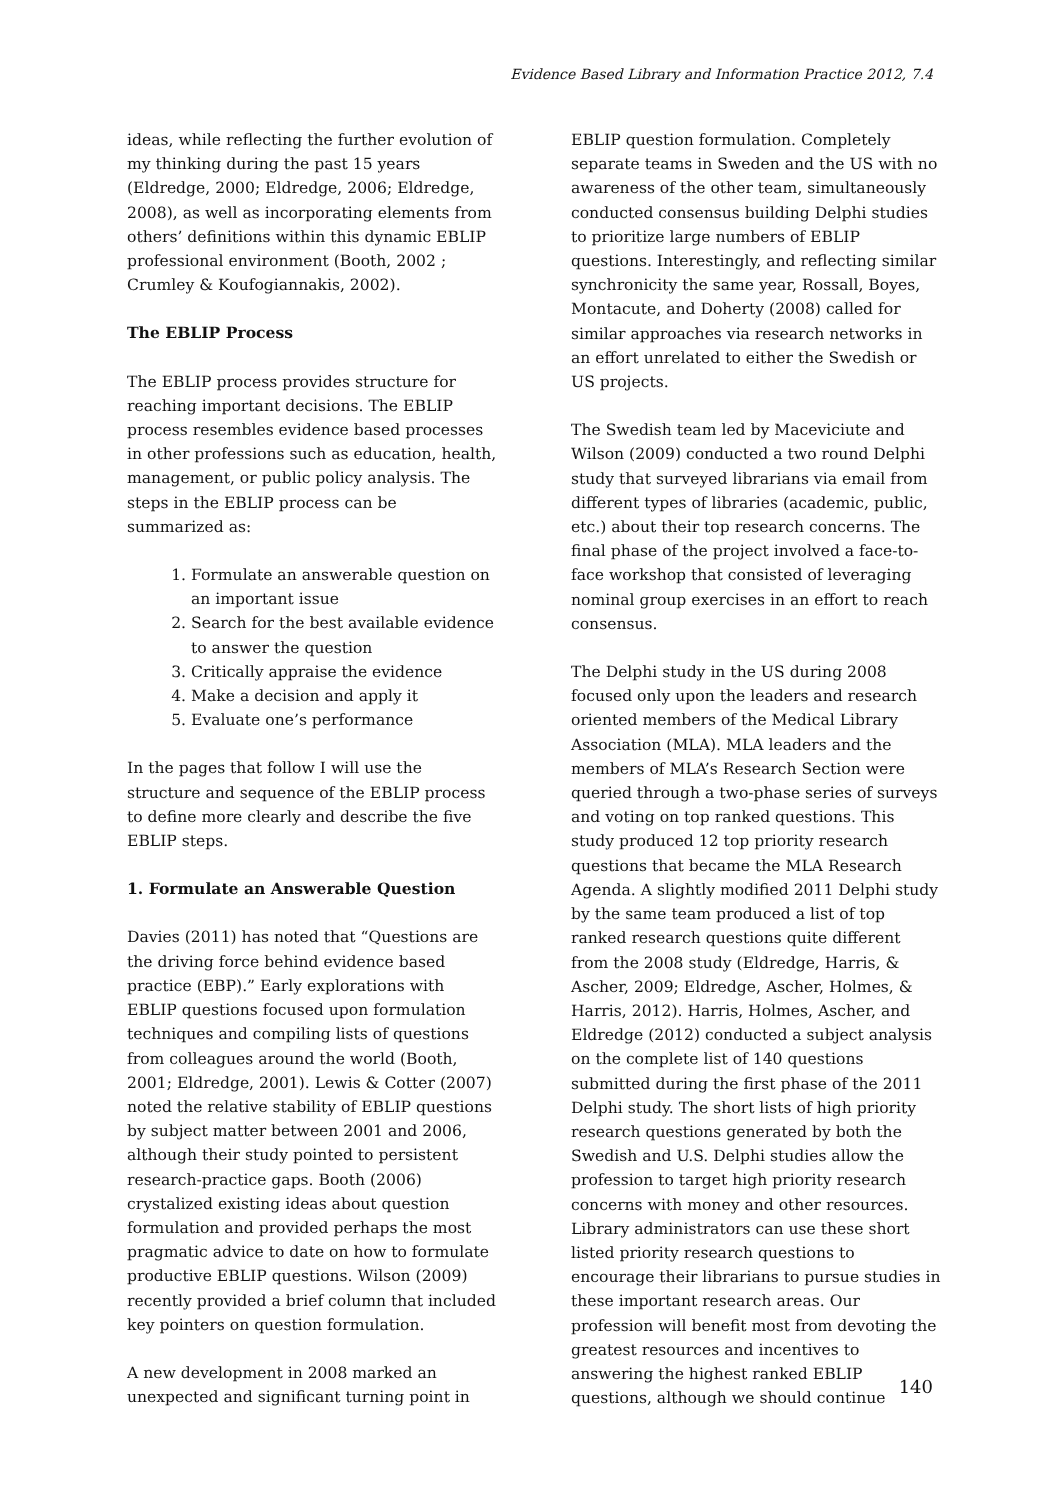Evidence Based Library and Information Practice 2012, 7.4
ideas, while reflecting the further evolution of my thinking during the past 15 years (Eldredge, 2000; Eldredge, 2006; Eldredge, 2008), as well as incorporating elements from others’ definitions within this dynamic EBLIP professional environment (Booth, 2002 ; Crumley & Koufogiannakis, 2002).
The EBLIP Process
The EBLIP process provides structure for reaching important decisions. The EBLIP process resembles evidence based processes in other professions such as education, health, management, or public policy analysis. The steps in the EBLIP process can be summarized as:
1. Formulate an answerable question on an important issue
2. Search for the best available evidence to answer the question
3. Critically appraise the evidence
4. Make a decision and apply it
5. Evaluate one’s performance
In the pages that follow I will use the structure and sequence of the EBLIP process to define more clearly and describe the five EBLIP steps.
1. Formulate an Answerable Question
Davies (2011) has noted that “Questions are the driving force behind evidence based practice (EBP).” Early explorations with EBLIP questions focused upon formulation techniques and compiling lists of questions from colleagues around the world (Booth, 2001; Eldredge, 2001). Lewis & Cotter (2007) noted the relative stability of EBLIP questions by subject matter between 2001 and 2006, although their study pointed to persistent research-practice gaps. Booth (2006) crystalized existing ideas about question formulation and provided perhaps the most pragmatic advice to date on how to formulate productive EBLIP questions. Wilson (2009) recently provided a brief column that included key pointers on question formulation.
A new development in 2008 marked an unexpected and significant turning point in
EBLIP question formulation. Completely separate teams in Sweden and the US with no awareness of the other team, simultaneously conducted consensus building Delphi studies to prioritize large numbers of EBLIP questions. Interestingly, and reflecting similar synchronicity the same year, Rossall, Boyes, Montacute, and Doherty (2008) called for similar approaches via research networks in an effort unrelated to either the Swedish or US projects.
The Swedish team led by Maceviciute and Wilson (2009) conducted a two round Delphi study that surveyed librarians via email from different types of libraries (academic, public, etc.) about their top research concerns. The final phase of the project involved a face-to-face workshop that consisted of leveraging nominal group exercises in an effort to reach consensus.
The Delphi study in the US during 2008 focused only upon the leaders and research oriented members of the Medical Library Association (MLA). MLA leaders and the members of MLA’s Research Section were queried through a two-phase series of surveys and voting on top ranked questions. This study produced 12 top priority research questions that became the MLA Research Agenda. A slightly modified 2011 Delphi study by the same team produced a list of top ranked research questions quite different from the 2008 study (Eldredge, Harris, & Ascher, 2009; Eldredge, Ascher, Holmes, & Harris, 2012). Harris, Holmes, Ascher, and Eldredge (2012) conducted a subject analysis on the complete list of 140 questions submitted during the first phase of the 2011 Delphi study. The short lists of high priority research questions generated by both the Swedish and U.S. Delphi studies allow the profession to target high priority research concerns with money and other resources. Library administrators can use these short listed priority research questions to encourage their librarians to pursue studies in these important research areas. Our profession will benefit most from devoting the greatest resources and incentives to answering the highest ranked EBLIP questions, although we should continue
140